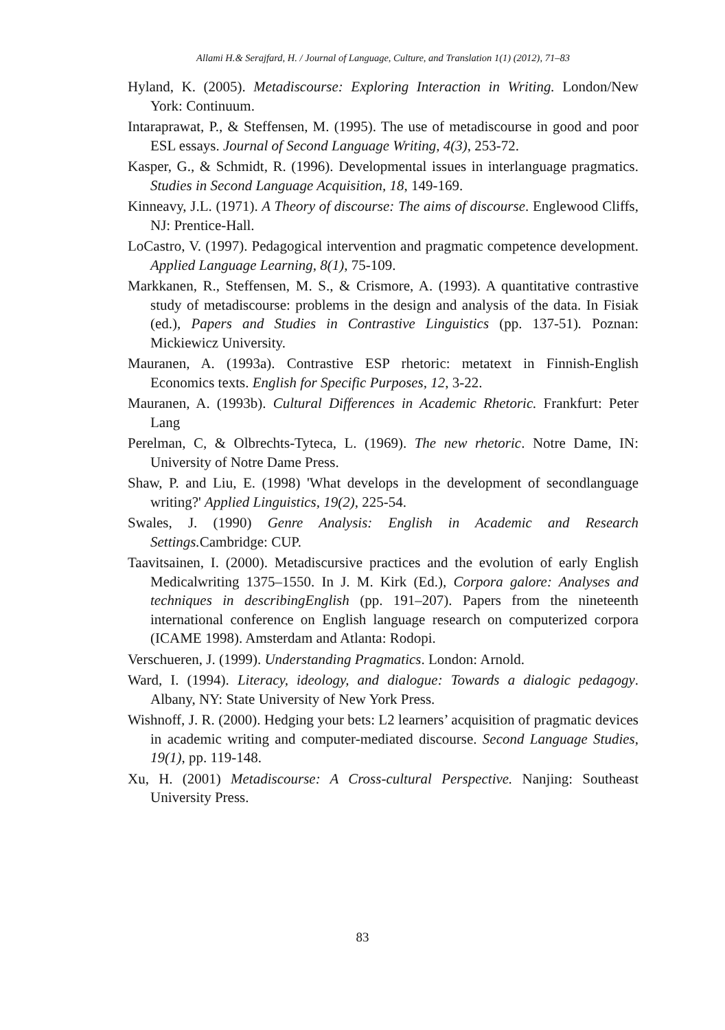Allami H.& Serajfard, H. / Journal of Language, Culture, and Translation 1(1) (2012), 71–83
Hyland, K. (2005). Metadiscourse: Exploring Interaction in Writing. London/New York: Continuum.
Intaraprawat, P., & Steffensen, M. (1995). The use of metadiscourse in good and poor ESL essays. Journal of Second Language Writing, 4(3), 253-72.
Kasper, G., & Schmidt, R. (1996). Developmental issues in interlanguage pragmatics. Studies in Second Language Acquisition, 18, 149-169.
Kinneavy, J.L. (1971). A Theory of discourse: The aims of discourse. Englewood Cliffs, NJ: Prentice-Hall.
LoCastro, V. (1997). Pedagogical intervention and pragmatic competence development. Applied Language Learning, 8(1), 75-109.
Markkanen, R., Steffensen, M. S., & Crismore, A. (1993). A quantitative contrastive study of metadiscourse: problems in the design and analysis of the data. In Fisiak (ed.), Papers and Studies in Contrastive Linguistics (pp. 137-51). Poznan: Mickiewicz University.
Mauranen, A. (1993a). Contrastive ESP rhetoric: metatext in Finnish-English Economics texts. English for Specific Purposes, 12, 3-22.
Mauranen, A. (1993b). Cultural Differences in Academic Rhetoric. Frankfurt: Peter Lang
Perelman, C, & Olbrechts-Tyteca, L. (1969). The new rhetoric. Notre Dame, IN: University of Notre Dame Press.
Shaw, P. and Liu, E. (1998) 'What develops in the development of secondlanguage writing?' Applied Linguistics, 19(2), 225-54.
Swales, J. (1990) Genre Analysis: English in Academic and Research Settings. Cambridge: CUP.
Taavitsainen, I. (2000). Metadiscursive practices and the evolution of early English Medicalwriting 1375–1550. In J. M. Kirk (Ed.), Corpora galore: Analyses and techniques in describingEnglish (pp. 191–207). Papers from the nineteenth international conference on English language research on computerized corpora (ICAME 1998). Amsterdam and Atlanta: Rodopi.
Verschueren, J. (1999). Understanding Pragmatics. London: Arnold.
Ward, I. (1994). Literacy, ideology, and dialogue: Towards a dialogic pedagogy. Albany, NY: State University of New York Press.
Wishnoff, J. R. (2000). Hedging your bets: L2 learners’ acquisition of pragmatic devices in academic writing and computer-mediated discourse. Second Language Studies, 19(1), pp. 119-148.
Xu, H. (2001) Metadiscourse: A Cross-cultural Perspective. Nanjing: Southeast University Press.
83